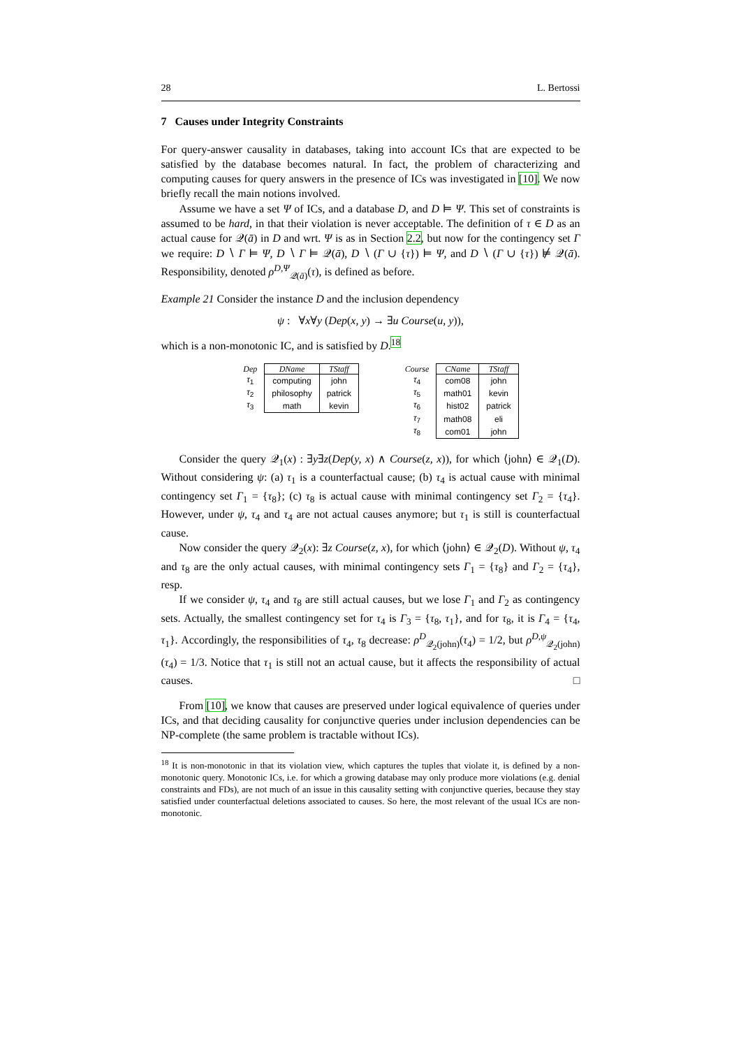28 L. Bertossi
7 Causes under Integrity Constraints
For query-answer causality in databases, taking into account ICs that are expected to be satisfied by the database becomes natural. In fact, the problem of characterizing and computing causes for query answers in the presence of ICs was investigated in [10]. We now briefly recall the main notions involved.
Assume we have a set Ψ of ICs, and a database D, and D ⊨ Ψ. This set of constraints is assumed to be hard, in that their violation is never acceptable. The definition of τ ∈ D as an actual cause for 𝒬(ā) in D and wrt. Ψ is as in Section 2.2, but now for the contingency set Γ we require: D ∖ Γ ⊨ Ψ, D ∖ Γ ⊨ 𝒬(ā), D ∖ (Γ ∪ {τ}) ⊨ Ψ, and D ∖ (Γ ∪ {τ}) ⊭ 𝒬(ā). Responsibility, denoted ρ<sup>D,Ψ</sup><sub>𝒬(ā)</sub>(τ), is defined as before.
Example 21 Consider the instance D and the inclusion dependency
ψ : ∀x∀y (Dep(x, y) → ∃u Course(u, y)),
which is a non-monotonic IC, and is satisfied by D.<sup>18</sup>
| Dep | DName | TStaff |
| --- | --- | --- |
| τ<sub>1</sub> | computing | john |
| τ<sub>2</sub> | philosophy | patrick |
| τ<sub>3</sub> | math | kevin |
| Course | CName | TStaff |
| --- | --- | --- |
| τ<sub>4</sub> | com08 | john |
| τ<sub>5</sub> | math01 | kevin |
| τ<sub>6</sub> | hist02 | patrick |
| τ<sub>7</sub> | math08 | eli |
| τ<sub>8</sub> | com01 | john |
Consider the query 𝒬<sub>1</sub>(x) : ∃y∃z(Dep(y, x) ∧ Course(z, x)), for which ⟨john⟩ ∈ 𝒬<sub>1</sub>(D). Without considering ψ: (a) τ<sub>1</sub> is a counterfactual cause; (b) τ<sub>4</sub> is actual cause with minimal contingency set Γ<sub>1</sub> = {τ<sub>8</sub>}; (c) τ<sub>8</sub> is actual cause with minimal contingency set Γ<sub>2</sub> = {τ<sub>4</sub>}. However, under ψ, τ<sub>4</sub> and τ<sub>4</sub> are not actual causes anymore; but τ<sub>1</sub> is still is counterfactual cause.
Now consider the query 𝒬<sub>2</sub>(x): ∃z Course(z, x), for which ⟨john⟩ ∈ 𝒬<sub>2</sub>(D). Without ψ, τ<sub>4</sub> and τ<sub>8</sub> are the only actual causes, with minimal contingency sets Γ<sub>1</sub> = {τ<sub>8</sub>} and Γ<sub>2</sub> = {τ<sub>4</sub>}, resp.
If we consider ψ, τ<sub>4</sub> and τ<sub>8</sub> are still actual causes, but we lose Γ<sub>1</sub> and Γ<sub>2</sub> as contingency sets. Actually, the smallest contingency set for τ<sub>4</sub> is Γ<sub>3</sub> = {τ<sub>8</sub>, τ<sub>1</sub>}, and for τ<sub>8</sub>, it is Γ<sub>4</sub> = {τ<sub>4</sub>, τ<sub>1</sub>}. Accordingly, the responsibilities of τ<sub>4</sub>, τ<sub>8</sub> decrease: ρ<sup>D</sup><sub>𝒬<sub>2</sub>(john)</sub>(τ<sub>4</sub>) = 1/2, but ρ<sup>D,ψ</sup><sub>𝒬<sub>2</sub>(john)</sub>(τ<sub>4</sub>) = 1/3. Notice that τ<sub>1</sub> is still not an actual cause, but it affects the responsibility of actual causes. □
From [10], we know that causes are preserved under logical equivalence of queries under ICs, and that deciding causality for conjunctive queries under inclusion dependencies can be NP-complete (the same problem is tractable without ICs).
<sup>18</sup> It is non-monotonic in that its violation view, which captures the tuples that violate it, is defined by a non-monotonic query. Monotonic ICs, i.e. for which a growing database may only produce more violations (e.g. denial constraints and FDs), are not much of an issue in this causality setting with conjunctive queries, because they stay satisfied under counterfactual deletions associated to causes. So here, the most relevant of the usual ICs are non-monotonic.